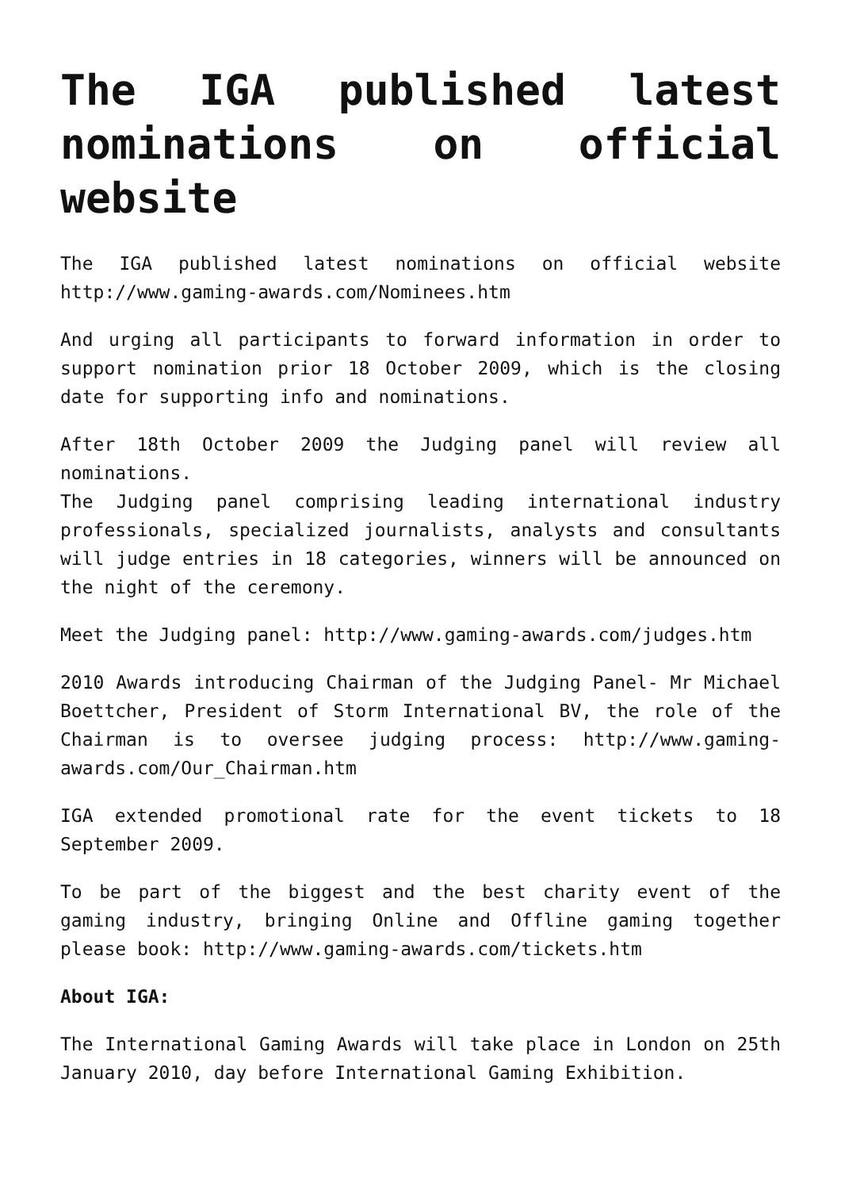The IGA published latest nominations on official website
The IGA published latest nominations on official website http://www.gaming-awards.com/Nominees.htm
And urging all participants to forward information in order to support nomination prior 18 October 2009, which is the closing date for supporting info and nominations.
After 18th October 2009 the Judging panel will review all nominations.
The Judging panel comprising leading international industry professionals, specialized journalists, analysts and consultants will judge entries in 18 categories, winners will be announced on the night of the ceremony.
Meet the Judging panel: http://www.gaming-awards.com/judges.htm
2010 Awards introducing Chairman of the Judging Panel- Mr Michael Boettcher, President of Storm International BV, the role of the Chairman is to oversee judging process: http://www.gaming-awards.com/Our_Chairman.htm
IGA extended promotional rate for the event tickets to 18 September 2009.
To be part of the biggest and the best charity event of the gaming industry, bringing Online and Offline gaming together please book: http://www.gaming-awards.com/tickets.htm
About IGA:
The International Gaming Awards will take place in London on 25th January 2010, day before International Gaming Exhibition.